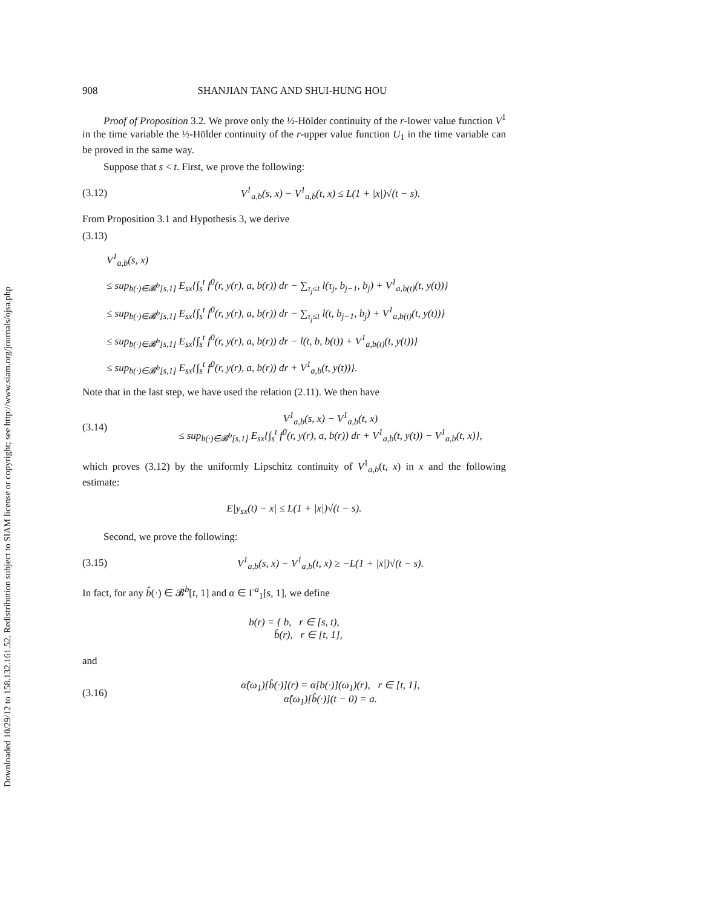Downloaded 10/29/12 to 158.132.161.52. Redistribution subject to SIAM license or copyright; see http://www.siam.org/journals/ojsa.php
908 SHANJIAN TANG AND SHUI-HUNG HOU
Proof of Proposition 3.2. We prove only the ½-Hölder continuity of the r-lower value function V<sup>1</sup> in the time variable the ½-Hölder continuity of the r-upper value function U<sub>1</sub> in the time variable can be proved in the same way.
Suppose that s < t. First, we prove the following:
(3.12) V<sup>1</sup><sub>a,b</sub>(s, x) − V<sup>1</sup><sub>a,b</sub>(t, x) ≤ L(1 + |x|)√(t − s).
From Proposition 3.1 and Hypothesis 3, we derive
(3.13)
V<sup>1</sup><sub>a,b</sub>(s, x)
≤ sup<sub>b(·)∈𝓑<sup>b</sup>[s,1]</sub> E<sub>sx</sub>{∫<sub>s</sub><sup>t</sup> f<sup>0</sup>(r, y(r), a, b(r)) dr − ∑<sub>τ<sub>j</sub>≤t</sub> l(τ<sub>j</sub>, b<sub>j−1</sub>, b<sub>j</sub>) + V<sup>1</sup><sub>a,b(t)</sub>(t, y(t))}
≤ sup<sub>b(·)∈𝓑<sup>b</sup>[s,1]</sub> E<sub>sx</sub>{∫<sub>s</sub><sup>t</sup> f<sup>0</sup>(r, y(r), a, b(r)) dr − ∑<sub>τ<sub>j</sub>≤t</sub> l(t, b<sub>j−1</sub>, b<sub>j</sub>) + V<sup>1</sup><sub>a,b(t)</sub>(t, y(t))}
≤ sup<sub>b(·)∈𝓑<sup>b</sup>[s,1]</sub> E<sub>sx</sub>{∫<sub>s</sub><sup>t</sup> f<sup>0</sup>(r, y(r), a, b(r)) dr − l(t, b, b(t)) + V<sup>1</sup><sub>a,b(t)</sub>(t, y(t))}
≤ sup<sub>b(·)∈𝓑<sup>b</sup>[s,1]</sub> E<sub>sx</sub>{∫<sub>s</sub><sup>t</sup> f<sup>0</sup>(r, y(r), a, b(r)) dr + V<sup>1</sup><sub>a,b</sub>(t, y(t))}.
Note that in the last step, we have used the relation (2.11). We then have
(3.14) V<sup>1</sup><sub>a,b</sub>(s, x) − V<sup>1</sup><sub>a,b</sub>(t, x)
≤ sup<sub>b(·)∈𝓑<sup>b</sup>[s,1]</sub> E<sub>sx</sub>{∫<sub>s</sub><sup>t</sup> f<sup>0</sup>(r, y(r), a, b(r)) dr + V<sup>1</sup><sub>a,b</sub>(t, y(t)) − V<sup>1</sup><sub>a,b</sub>(t, x)},
which proves (3.12) by the uniformly Lipschitz continuity of V<sup>1</sup><sub>a,b</sub>(t, x) in x and the following estimate:
E|y<sub>sx</sub>(t) − x| ≤ L(1 + |x|)√(t − s).
Second, we prove the following:
(3.15) V<sup>1</sup><sub>a,b</sub>(s, x) − V<sup>1</sup><sub>a,b</sub>(t, x) ≥ −L(1 + |x|)√(t − s).
In fact, for any b̂(·) ∈ 𝓑<sup>b</sup>[t, 1] and α ∈ Γ<sup>a</sup><sub>1</sub>[s, 1], we define
b(r) = { b, r ∈ [s, t),
b̂(r), r ∈ [t, 1],
and
(3.16) α̂(ω<sub>1</sub>)[b̂(·)](r) = α[b(·)](ω<sub>1</sub>)(r), r ∈ [t, 1],
α̂(ω<sub>1</sub>)[b̂(·)](t − 0) = a.